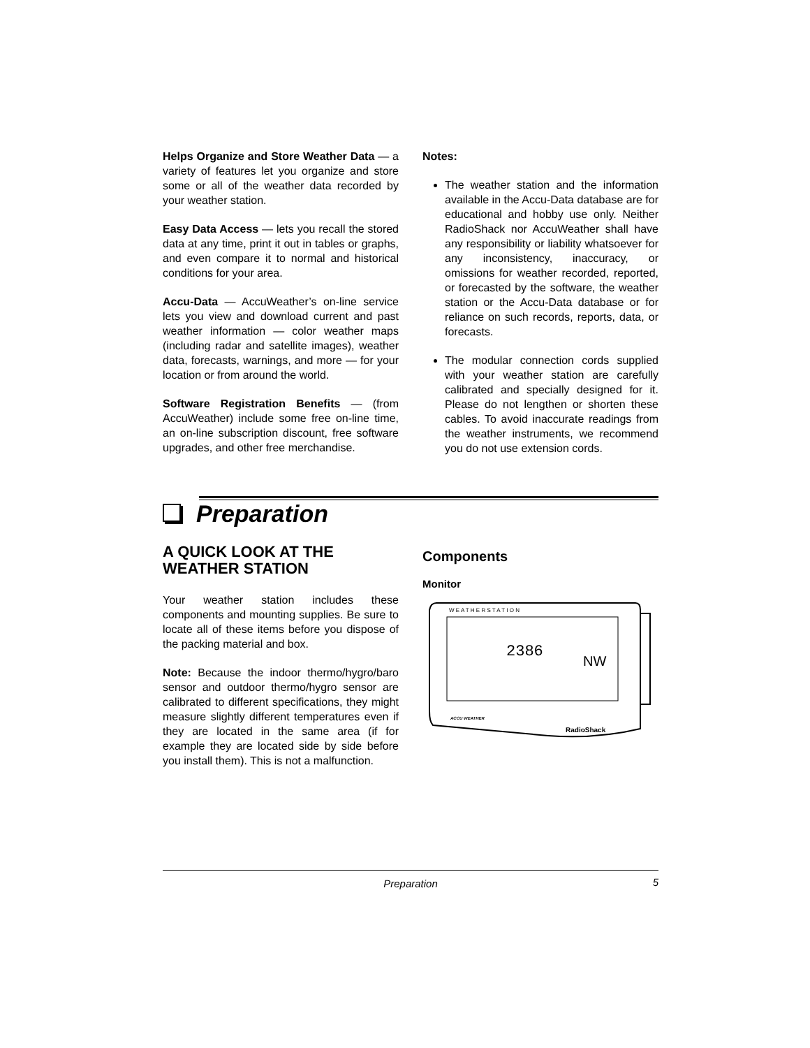Helps Organize and Store Weather Data — a variety of features let you organize and store some or all of the weather data recorded by your weather station.
Easy Data Access — lets you recall the stored data at any time, print it out in tables or graphs, and even compare it to normal and historical conditions for your area.
Accu-Data — AccuWeather’s on-line service lets you view and download current and past weather information — color weather maps (including radar and satellite images), weather data, forecasts, warnings, and more — for your location or from around the world.
Software Registration Benefits — (from AccuWeather) include some free on-line time, an on-line subscription discount, free software upgrades, and other free merchandise.
Notes:
The weather station and the information available in the Accu-Data database are for educational and hobby use only. Neither RadioShack nor AccuWeather shall have any responsibility or liability whatsoever for any inconsistency, inaccuracy, or omissions for weather recorded, reported, or forecasted by the software, the weather station or the Accu-Data database or for reliance on such records, reports, data, or forecasts.
The modular connection cords supplied with your weather station are carefully calibrated and specially designed for it. Please do not lengthen or shorten these cables. To avoid inaccurate readings from the weather instruments, we recommend you do not use extension cords.
Preparation
A QUICK LOOK AT THE WEATHER STATION
Your weather station includes these components and mounting supplies. Be sure to locate all of these items before you dispose of the packing material and box.
Note: Because the indoor thermo/hygro/baro sensor and outdoor thermo/hygro sensor are calibrated to different specifications, they might measure slightly different temperatures even if they are located in the same area (if for example they are located side by side before you install them). This is not a malfunction.
Components
Monitor
W E A T H E R S T A T I O N
2386
NW
RadioShack
ACCU WEATHER
Preparation 5